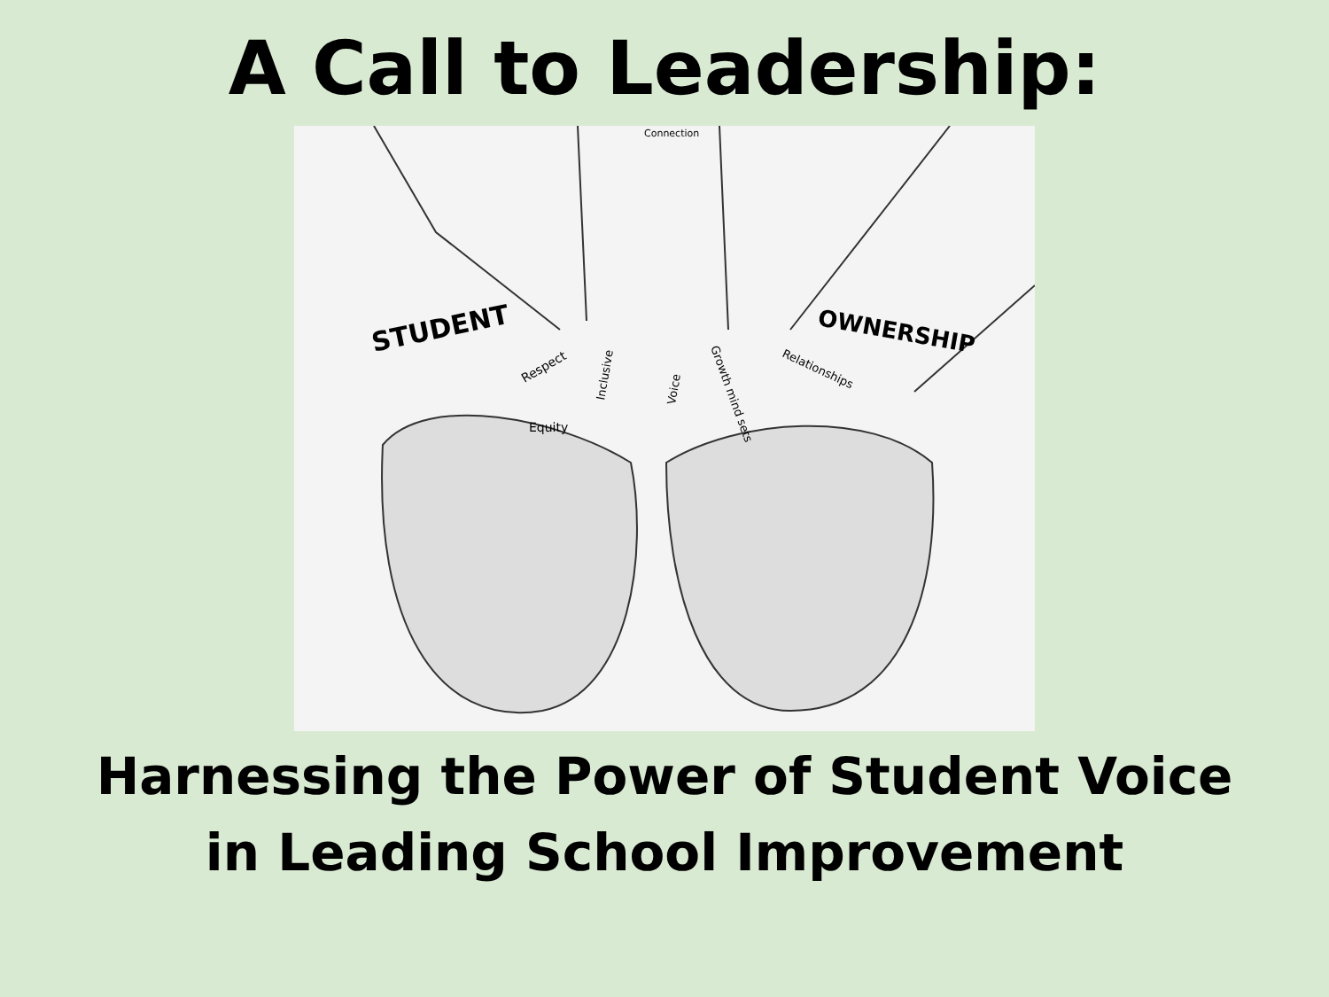A Call to Leadership:
STUDENT
OWNERSHIP
Connection
Respect
Equity
Inclusive
Voice
Growth mind sets
Relationships
Harnessing the Power of Student Voice
in Leading School Improvement